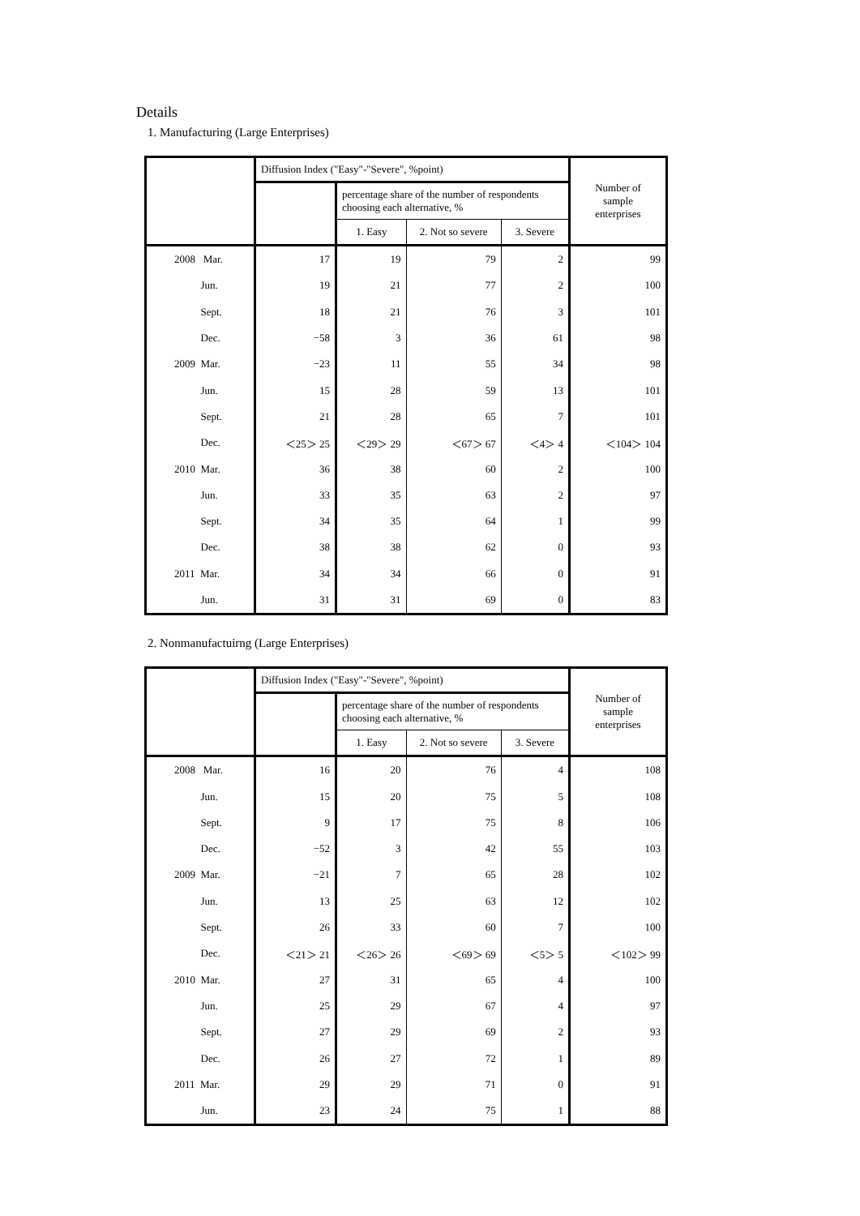Details
1. Manufacturing (Large Enterprises)
| | Diffusion Index ("Easy"-"Severe", %point) | | | | Number of sample enterprises |
| --- | --- | --- | --- | --- | --- |
| | | percentage share of the number of respondents choosing each alternative, % | | | |
| | | 1. Easy | 2. Not so severe | 3. Severe | |
| 2008 Mar. | 17 | 19 | 79 | 2 | 99 |
| Jun. | 19 | 21 | 77 | 2 | 100 |
| Sept. | 18 | 21 | 76 | 3 | 101 |
| Dec. | −58 | 3 | 36 | 61 | 98 |
| 2009 Mar. | −23 | 11 | 55 | 34 | 98 |
| Jun. | 15 | 28 | 59 | 13 | 101 |
| Sept. | 21 | 28 | 65 | 7 | 101 |
| Dec. | ＜25＞ 25 | ＜29＞ 29 | ＜67＞ 67 | ＜4＞ 4 | ＜104＞ 104 |
| 2010 Mar. | 36 | 38 | 60 | 2 | 100 |
| Jun. | 33 | 35 | 63 | 2 | 97 |
| Sept. | 34 | 35 | 64 | 1 | 99 |
| Dec. | 38 | 38 | 62 | 0 | 93 |
| 2011 Mar. | 34 | 34 | 66 | 0 | 91 |
| Jun. | 31 | 31 | 69 | 0 | 83 |
2. Nonmanufactuirng (Large Enterprises)
| | Diffusion Index ("Easy"-"Severe", %point) | | | | Number of sample enterprises |
| --- | --- | --- | --- | --- | --- |
| | | percentage share of the number of respondents choosing each alternative, % | | | |
| | | 1. Easy | 2. Not so severe | 3. Severe | |
| 2008 Mar. | 16 | 20 | 76 | 4 | 108 |
| Jun. | 15 | 20 | 75 | 5 | 108 |
| Sept. | 9 | 17 | 75 | 8 | 106 |
| Dec. | −52 | 3 | 42 | 55 | 103 |
| 2009 Mar. | −21 | 7 | 65 | 28 | 102 |
| Jun. | 13 | 25 | 63 | 12 | 102 |
| Sept. | 26 | 33 | 60 | 7 | 100 |
| Dec. | ＜21＞ 21 | ＜26＞ 26 | ＜69＞ 69 | ＜5＞ 5 | ＜102＞ 99 |
| 2010 Mar. | 27 | 31 | 65 | 4 | 100 |
| Jun. | 25 | 29 | 67 | 4 | 97 |
| Sept. | 27 | 29 | 69 | 2 | 93 |
| Dec. | 26 | 27 | 72 | 1 | 89 |
| 2011 Mar. | 29 | 29 | 71 | 0 | 91 |
| Jun. | 23 | 24 | 75 | 1 | 88 |